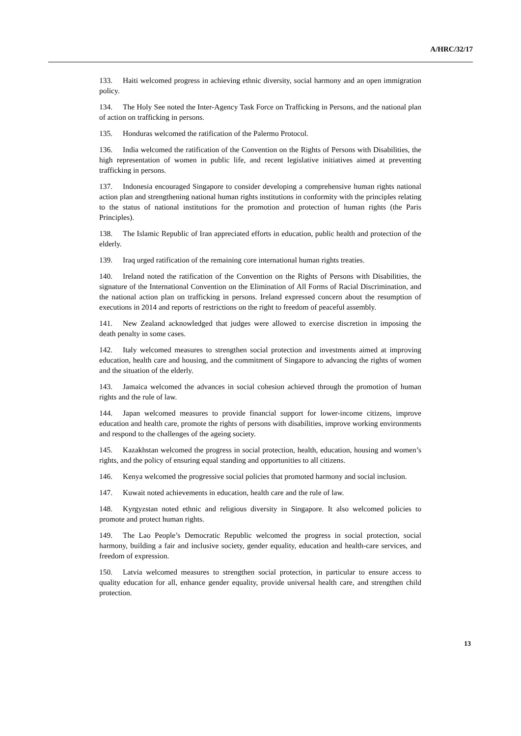A/HRC/32/17
133. Haiti welcomed progress in achieving ethnic diversity, social harmony and an open immigration policy.
134. The Holy See noted the Inter-Agency Task Force on Trafficking in Persons, and the national plan of action on trafficking in persons.
135. Honduras welcomed the ratification of the Palermo Protocol.
136. India welcomed the ratification of the Convention on the Rights of Persons with Disabilities, the high representation of women in public life, and recent legislative initiatives aimed at preventing trafficking in persons.
137. Indonesia encouraged Singapore to consider developing a comprehensive human rights national action plan and strengthening national human rights institutions in conformity with the principles relating to the status of national institutions for the promotion and protection of human rights (the Paris Principles).
138. The Islamic Republic of Iran appreciated efforts in education, public health and protection of the elderly.
139. Iraq urged ratification of the remaining core international human rights treaties.
140. Ireland noted the ratification of the Convention on the Rights of Persons with Disabilities, the signature of the International Convention on the Elimination of All Forms of Racial Discrimination, and the national action plan on trafficking in persons. Ireland expressed concern about the resumption of executions in 2014 and reports of restrictions on the right to freedom of peaceful assembly.
141. New Zealand acknowledged that judges were allowed to exercise discretion in imposing the death penalty in some cases.
142. Italy welcomed measures to strengthen social protection and investments aimed at improving education, health care and housing, and the commitment of Singapore to advancing the rights of women and the situation of the elderly.
143. Jamaica welcomed the advances in social cohesion achieved through the promotion of human rights and the rule of law.
144. Japan welcomed measures to provide financial support for lower-income citizens, improve education and health care, promote the rights of persons with disabilities, improve working environments and respond to the challenges of the ageing society.
145. Kazakhstan welcomed the progress in social protection, health, education, housing and women’s rights, and the policy of ensuring equal standing and opportunities to all citizens.
146. Kenya welcomed the progressive social policies that promoted harmony and social inclusion.
147. Kuwait noted achievements in education, health care and the rule of law.
148. Kyrgyzstan noted ethnic and religious diversity in Singapore. It also welcomed policies to promote and protect human rights.
149. The Lao People’s Democratic Republic welcomed the progress in social protection, social harmony, building a fair and inclusive society, gender equality, education and health-care services, and freedom of expression.
150. Latvia welcomed measures to strengthen social protection, in particular to ensure access to quality education for all, enhance gender equality, provide universal health care, and strengthen child protection.
13